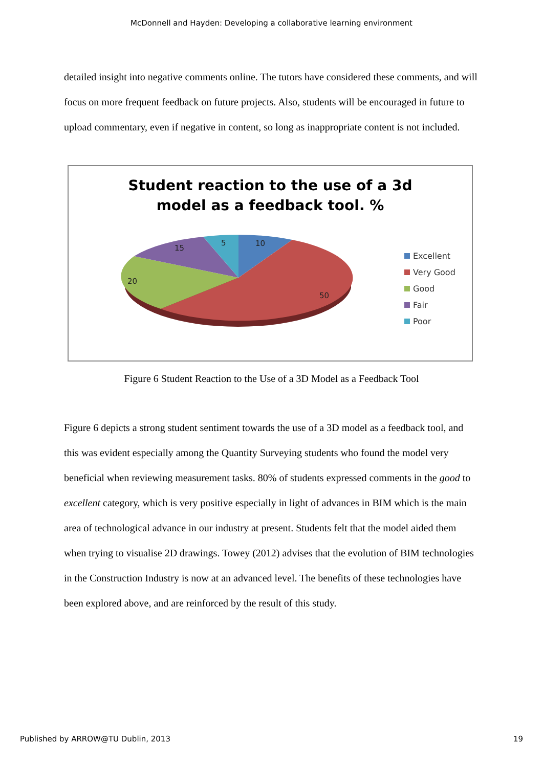McDonnell and Hayden: Developing a collaborative learning environment
detailed insight into negative comments online. The tutors have considered these comments, and will focus on more frequent feedback on future projects. Also, students will be encouraged in future to upload commentary, even if negative in content, so long as inappropriate content is not included.
Student reaction to the use of a 3d
model as a feedback tool. %
10
5
15
20
50
Excellent
Very Good
Good
Fair
Poor
Figure 6 Student Reaction to the Use of a 3D Model as a Feedback Tool
Figure 6 depicts a strong student sentiment towards the use of a 3D model as a feedback tool, and this was evident especially among the Quantity Surveying students who found the model very beneficial when reviewing measurement tasks. 80% of students expressed comments in the good to excellent category, which is very positive especially in light of advances in BIM which is the main area of technological advance in our industry at present. Students felt that the model aided them when trying to visualise 2D drawings. Towey (2012) advises that the evolution of BIM technologies in the Construction Industry is now at an advanced level. The benefits of these technologies have been explored above, and are reinforced by the result of this study.
Published by ARROW@TU Dublin, 2013 19